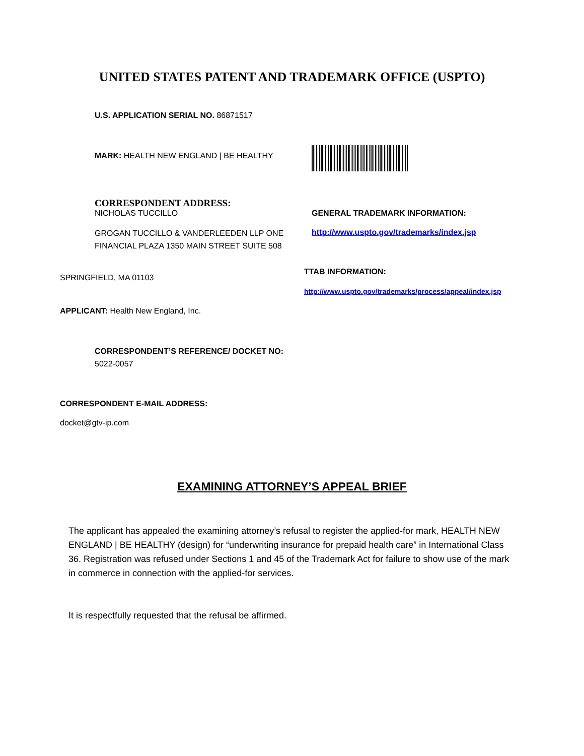UNITED STATES PATENT AND TRADEMARK OFFICE (USPTO)
U.S. APPLICATION SERIAL NO. 86871517
MARK: HEALTH NEW ENGLAND | BE HEALTHY
CORRESPONDENT ADDRESS:
NICHOLAS TUCCILLO
GROGAN TUCCILLO & VANDERLEEDEN LLP ONE FINANCIAL PLAZA 1350 MAIN STREET SUITE 508
GENERAL TRADEMARK INFORMATION:
http://www.uspto.gov/trademarks/index.jsp
SPRINGFIELD, MA 01103
TTAB INFORMATION:
http://www.uspto.gov/trademarks/process/appeal/index.jsp
APPLICANT: Health New England, Inc.
CORRESPONDENT’S REFERENCE/ DOCKET NO:
5022-0057
CORRESPONDENT E-MAIL ADDRESS:
docket@gtv-ip.com
EXAMINING ATTORNEY’S APPEAL BRIEF
The applicant has appealed the examining attorney’s refusal to register the applied-for mark, HEALTH NEW ENGLAND | BE HEALTHY (design) for “underwriting insurance for prepaid health care” in International Class 36. Registration was refused under Sections 1 and 45 of the Trademark Act for failure to show use of the mark in commerce in connection with the applied-for services.
It is respectfully requested that the refusal be affirmed.